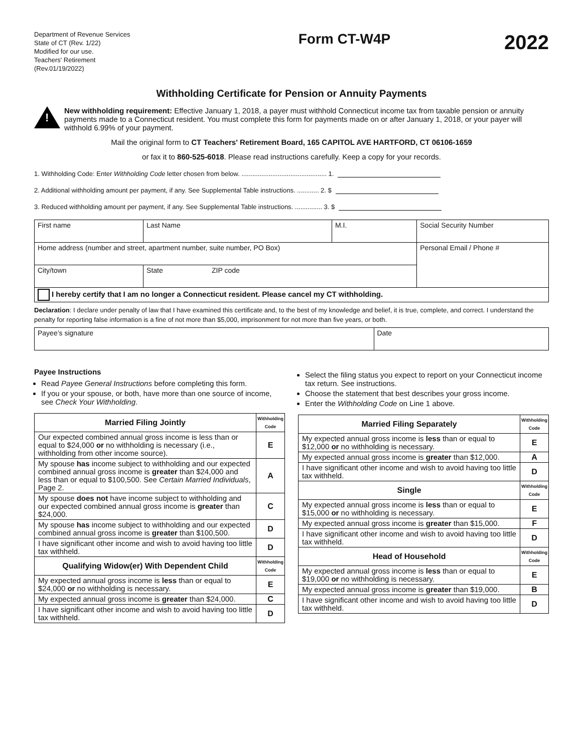Department of Revenue Services
State of CT (Rev. 1/22)
Modified for our use.
Teachers' Retirement
(Rev.01/19/2022)
Form CT-W4P
2022
Withholding Certificate for Pension or Annuity Payments
!
New withholding requirement: Effective January 1, 2018, a payer must withhold Connecticut income tax from taxable pension or annuity payments made to a Connecticut resident. You must complete this form for payments made on or after January 1, 2018, or your payer will withhold 6.99% of your payment.
Mail the original form to CT Teachers' Retirement Board, 165 CAPITOL AVE HARTFORD, CT 06106-1659
or fax it to 860-525-6018. Please read instructions carefully. Keep a copy for your records.
1. Withholding Code: Enter Withholding Code letter chosen from below. ............................................... 1.
2. Additional withholding amount per payment, if any. See Supplemental Table instructions. ............ 2. $
3. Reduced withholding amount per payment, if any. See Supplemental Table instructions. ............... 3. $
| First name | Last Name | M.I. | Social Security Number |
| Home address (number and street, apartment number, suite number, PO Box) | | | Personal Email / Phone # |
| City/town | State ZIP code | | |
| I hereby certify that I am no longer a Connecticut resident. Please cancel my CT withholding. | | | |
Declaration: I declare under penalty of law that I have examined this certificate and, to the best of my knowledge and belief, it is true, complete, and correct. I understand the penalty for reporting false information is a fine of not more than $5,000, imprisonment for not more than five years, or both.
| Payee’s signature | Date |
Payee Instructions
Read Payee General Instructions before completing this form.
If you or your spouse, or both, have more than one source of income, see Check Your Withholding.
| Married Filing Jointly | Withholding Code |
| --- | --- |
| Our expected combined annual gross income is less than or equal to $24,000 or no withholding is necessary (i.e., withholding from other income source). | E |
| My spouse has income subject to withholding and our expected combined annual gross income is greater than $24,000 and less than or equal to $100,500. See Certain Married Individuals , Page 2. | A |
| My spouse does not have income subject to withholding and our expected combined annual gross income is greater than $24,000. | C |
| My spouse has income subject to withholding and our expected combined annual gross income is greater than $100,500. | D |
| I have significant other income and wish to avoid having too little tax withheld. | D |
| Qualifying Widow(er) With Dependent Child | Withholding Code |
| My expected annual gross income is less than or equal to $24,000 or no withholding is necessary. | E |
| My expected annual gross income is greater than $24,000. | C |
| I have significant other income and wish to avoid having too little tax withheld. | D |
Select the filing status you expect to report on your Connecticut income tax return. See instructions.
Choose the statement that best describes your gross income.
Enter the Withholding Code on Line 1 above.
| Married Filing Separately | Withholding Code |
| --- | --- |
| My expected annual gross income is less than or equal to $12,000 or no withholding is necessary. | E |
| My expected annual gross income is greater than $12,000. | A |
| I have significant other income and wish to avoid having too little tax withheld. | D |
| Single | Withholding Code |
| My expected annual gross income is less than or equal to $15,000 or no withholding is necessary. | E |
| My expected annual gross income is greater than $15,000. | F |
| I have significant other income and wish to avoid having too little tax withheld. | D |
| Head of Household | Withholding Code |
| My expected annual gross income is less than or equal to $19,000 or no withholding is necessary. | E |
| My expected annual gross income is greater than $19,000. | B |
| I have significant other income and wish to avoid having too little tax withheld. | D |